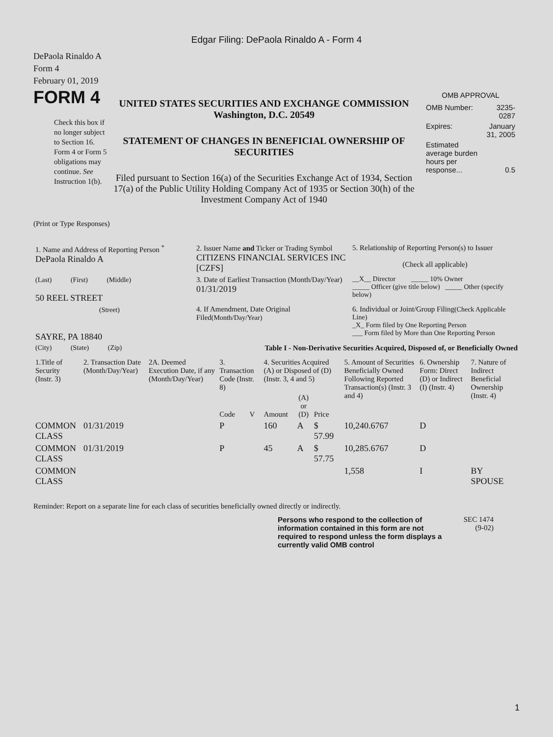Edgar Filing: DePaola Rinaldo A - Form 4
DePaola Rinaldo A
Form 4
February 01, 2019
FORM 4
Check this box if no longer subject to Section 16. Form 4 or Form 5 obligations may continue. See Instruction 1(b).
UNITED STATES SECURITIES AND EXCHANGE COMMISSION
Washington, D.C. 20549
STATEMENT OF CHANGES IN BENEFICIAL OWNERSHIP OF SECURITIES
Filed pursuant to Section 16(a) of the Securities Exchange Act of 1934, Section 17(a) of the Public Utility Holding Company Act of 1935 or Section 30(h) of the Investment Company Act of 1940
OMB APPROVAL
| OMB Number: | 3235-0287 |
| Expires: | January 31, 2005 |
| Estimated average burden hours per response... | 0.5 |
(Print or Type Responses)
| 1. Name and Address of Reporting Person <sup>*</sup> DePaola Rinaldo A | 2. Issuer Name and Ticker or Trading Symbol CITIZENS FINANCIAL SERVICES INC [CZFS] | 5. Relationship of Reporting Person(s) to Issuer (Check all applicable) |
| (Last) (First) (Middle) 50 REEL STREET | 3. Date of Earliest Transaction (Month/Day/Year) 01/31/2019 | __X__ Director _____ 10% Owner _____ Officer (give title below) _____ Other (specify below) |
| (Street) SAYRE, PA 18840 | 4. If Amendment, Date Original Filed (Month/Day/Year) | 6. Individual or Joint/Group Filing (Check Applicable Line) _X_ Form filed by One Reporting Person ___ Form filed by More than One Reporting Person |
| (City) (State) (Zip) | Table I - Non-Derivative Securities Acquired, Disposed of, or Beneficially Owned | |
| 1.Title of Security (Instr. 3) | 2. Transaction Date (Month/Day/Year) | 2A. Deemed Execution Date, if any (Month/Day/Year) | 3. Transaction Code (Instr. 8) | | 4. Securities Acquired (A) or Disposed of (D) (Instr. 3, 4 and 5) | | | 5. Amount of Securities Beneficially Owned Following Reported Transaction(s) (Instr. 3 and 4) | 6. Ownership Form: Direct (D) or Indirect (I) (Instr. 4) | 7. Nature of Indirect Beneficial Ownership (Instr. 4) |
| | | | Code | V | Amount | (A) or (D) | Price | | | |
| COMMON CLASS | 01/31/2019 | | P | | 160 | A | $ 57.99 | 10,240.6767 | D | |
| COMMON CLASS | 01/31/2019 | | P | | 45 | A | $ 57.75 | 10,285.6767 | D | |
| COMMON CLASS | | | | | | | | 1,558 | I | BY SPOUSE |
Reminder: Report on a separate line for each class of securities beneficially owned directly or indirectly.
Persons who respond to the collection of information contained in this form are not required to respond unless the form displays a currently valid OMB control
SEC 1474
(9-02)
1